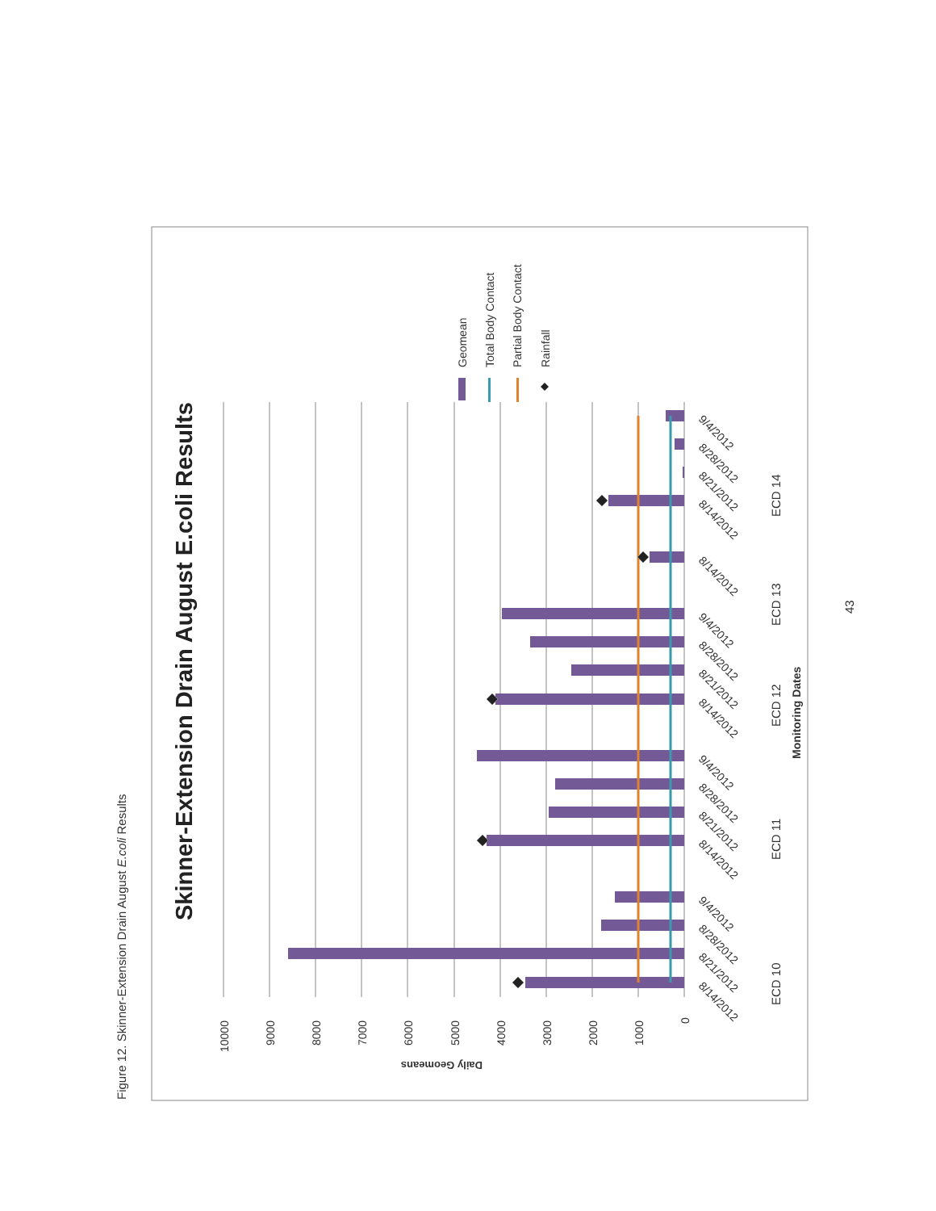Figure 12. Skinner-Extension Drain August E.coli Results
Skinner-Extension Drain August E.coli Results
0
1000
2000
3000
4000
5000
6000
7000
8000
9000
10000
Daily Geomeans
8/14/2012
8/21/2012
8/28/2012
9/4/2012
8/14/2012
8/21/2012
8/28/2012
9/4/2012
8/14/2012
8/21/2012
8/28/2012
9/4/2012
8/14/2012
8/14/2012
8/21/2012
8/28/2012
9/4/2012
ECD 10
ECD 11
ECD 12
ECD 13
ECD 14
Monitoring Dates
Geomean
Total Body Contact
Partial Body Contact
Rainfall
43